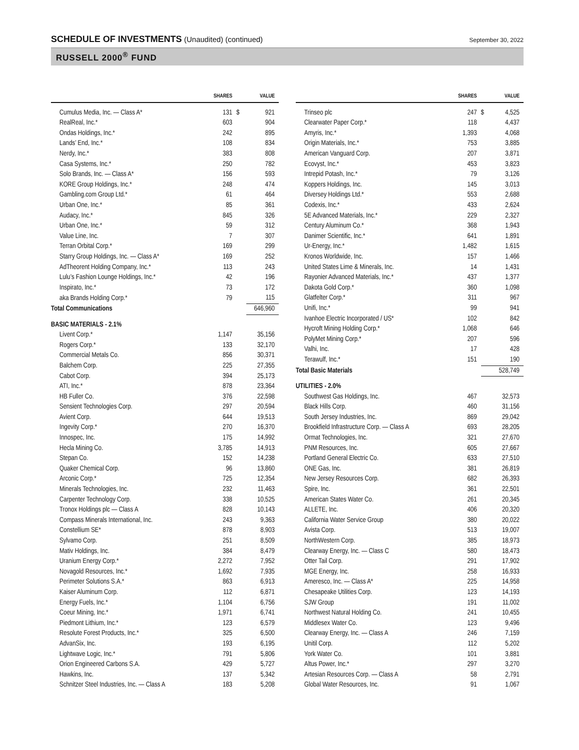SCHEDULE OF INVESTMENTS (Unaudited) (continued)
September 30, 2022
RUSSELL 2000<sup>®</sup> FUND
| | SHARES | | VALUE |
| --- | --- | --- | --- |
| Cumulus Media, Inc. — Class A* | 131 | $ | 921 |
| RealReal, Inc.* | 603 | | 904 |
| Ondas Holdings, Inc.* | 242 | | 895 |
| Lands’ End, Inc.* | 108 | | 834 |
| Nerdy, Inc.* | 383 | | 808 |
| Casa Systems, Inc.* | 250 | | 782 |
| Solo Brands, Inc. — Class A* | 156 | | 593 |
| KORE Group Holdings, Inc.* | 248 | | 474 |
| Gambling.com Group Ltd.* | 61 | | 464 |
| Urban One, Inc.* | 85 | | 361 |
| Audacy, Inc.* | 845 | | 326 |
| Urban One, Inc.* | 59 | | 312 |
| Value Line, Inc. | 7 | | 307 |
| Terran Orbital Corp.* | 169 | | 299 |
| Starry Group Holdings, Inc. — Class A* | 169 | | 252 |
| AdTheorent Holding Company, Inc.* | 113 | | 243 |
| Lulu’s Fashion Lounge Holdings, Inc.* | 42 | | 196 |
| Inspirato, Inc.* | 73 | | 172 |
| aka Brands Holding Corp.* | 79 | | 115 |
| Total Communications | | | 646,960 |
| BASIC MATERIALS - 2.1% | | | |
| Livent Corp.* | 1,147 | | 35,156 |
| Rogers Corp.* | 133 | | 32,170 |
| Commercial Metals Co. | 856 | | 30,371 |
| Balchem Corp. | 225 | | 27,355 |
| Cabot Corp. | 394 | | 25,173 |
| ATI, Inc.* | 878 | | 23,364 |
| HB Fuller Co. | 376 | | 22,598 |
| Sensient Technologies Corp. | 297 | | 20,594 |
| Avient Corp. | 644 | | 19,513 |
| Ingevity Corp.* | 270 | | 16,370 |
| Innospec, Inc. | 175 | | 14,992 |
| Hecla Mining Co. | 3,785 | | 14,913 |
| Stepan Co. | 152 | | 14,238 |
| Quaker Chemical Corp. | 96 | | 13,860 |
| Arconic Corp.* | 725 | | 12,354 |
| Minerals Technologies, Inc. | 232 | | 11,463 |
| Carpenter Technology Corp. | 338 | | 10,525 |
| Tronox Holdings plc — Class A | 828 | | 10,143 |
| Compass Minerals International, Inc. | 243 | | 9,363 |
| Constellium SE* | 878 | | 8,903 |
| Sylvamo Corp. | 251 | | 8,509 |
| Mativ Holdings, Inc. | 384 | | 8,479 |
| Uranium Energy Corp.* | 2,272 | | 7,952 |
| Novagold Resources, Inc.* | 1,692 | | 7,935 |
| Perimeter Solutions S.A.* | 863 | | 6,913 |
| Kaiser Aluminum Corp. | 112 | | 6,871 |
| Energy Fuels, Inc.* | 1,104 | | 6,756 |
| Coeur Mining, Inc.* | 1,971 | | 6,741 |
| Piedmont Lithium, Inc.* | 123 | | 6,579 |
| Resolute Forest Products, Inc.* | 325 | | 6,500 |
| AdvanSix, Inc. | 193 | | 6,195 |
| Lightwave Logic, Inc.* | 791 | | 5,806 |
| Orion Engineered Carbons S.A. | 429 | | 5,727 |
| Hawkins, Inc. | 137 | | 5,342 |
| Schnitzer Steel Industries, Inc. — Class A | 183 | | 5,208 |
| | SHARES | | VALUE |
| --- | --- | --- | --- |
| Trinseo plc | 247 | $ | 4,525 |
| Clearwater Paper Corp.* | 118 | | 4,437 |
| Amyris, Inc.* | 1,393 | | 4,068 |
| Origin Materials, Inc.* | 753 | | 3,885 |
| American Vanguard Corp. | 207 | | 3,871 |
| Ecovyst, Inc.* | 453 | | 3,823 |
| Intrepid Potash, Inc.* | 79 | | 3,126 |
| Koppers Holdings, Inc. | 145 | | 3,013 |
| Diversey Holdings Ltd.* | 553 | | 2,688 |
| Codexis, Inc.* | 433 | | 2,624 |
| 5E Advanced Materials, Inc.* | 229 | | 2,327 |
| Century Aluminum Co.* | 368 | | 1,943 |
| Danimer Scientific, Inc.* | 641 | | 1,891 |
| Ur-Energy, Inc.* | 1,482 | | 1,615 |
| Kronos Worldwide, Inc. | 157 | | 1,466 |
| United States Lime & Minerals, Inc. | 14 | | 1,431 |
| Rayonier Advanced Materials, Inc.* | 437 | | 1,377 |
| Dakota Gold Corp.* | 360 | | 1,098 |
| Glatfelter Corp.* | 311 | | 967 |
| Unifi, Inc.* | 99 | | 941 |
| Ivanhoe Electric Incorporated / US* | 102 | | 842 |
| Hycroft Mining Holding Corp.* | 1,068 | | 646 |
| PolyMet Mining Corp.* | 207 | | 596 |
| Valhi, Inc. | 17 | | 428 |
| Terawulf, Inc.* | 151 | | 190 |
| Total Basic Materials | | | 528,749 |
| UTILITIES - 2.0% | | | |
| Southwest Gas Holdings, Inc. | 467 | | 32,573 |
| Black Hills Corp. | 460 | | 31,156 |
| South Jersey Industries, Inc. | 869 | | 29,042 |
| Brookfield Infrastructure Corp. — Class A | 693 | | 28,205 |
| Ormat Technologies, Inc. | 321 | | 27,670 |
| PNM Resources, Inc. | 605 | | 27,667 |
| Portland General Electric Co. | 633 | | 27,510 |
| ONE Gas, Inc. | 381 | | 26,819 |
| New Jersey Resources Corp. | 682 | | 26,393 |
| Spire, Inc. | 361 | | 22,501 |
| American States Water Co. | 261 | | 20,345 |
| ALLETE, Inc. | 406 | | 20,320 |
| California Water Service Group | 380 | | 20,022 |
| Avista Corp. | 513 | | 19,007 |
| NorthWestern Corp. | 385 | | 18,973 |
| Clearway Energy, Inc. — Class C | 580 | | 18,473 |
| Otter Tail Corp. | 291 | | 17,902 |
| MGE Energy, Inc. | 258 | | 16,933 |
| Ameresco, Inc. — Class A* | 225 | | 14,958 |
| Chesapeake Utilities Corp. | 123 | | 14,193 |
| SJW Group | 191 | | 11,002 |
| Northwest Natural Holding Co. | 241 | | 10,455 |
| Middlesex Water Co. | 123 | | 9,496 |
| Clearway Energy, Inc. — Class A | 246 | | 7,159 |
| Unitil Corp. | 112 | | 5,202 |
| York Water Co. | 101 | | 3,881 |
| Altus Power, Inc.* | 297 | | 3,270 |
| Artesian Resources Corp. — Class A | 58 | | 2,791 |
| Global Water Resources, Inc. | 91 | | 1,067 |